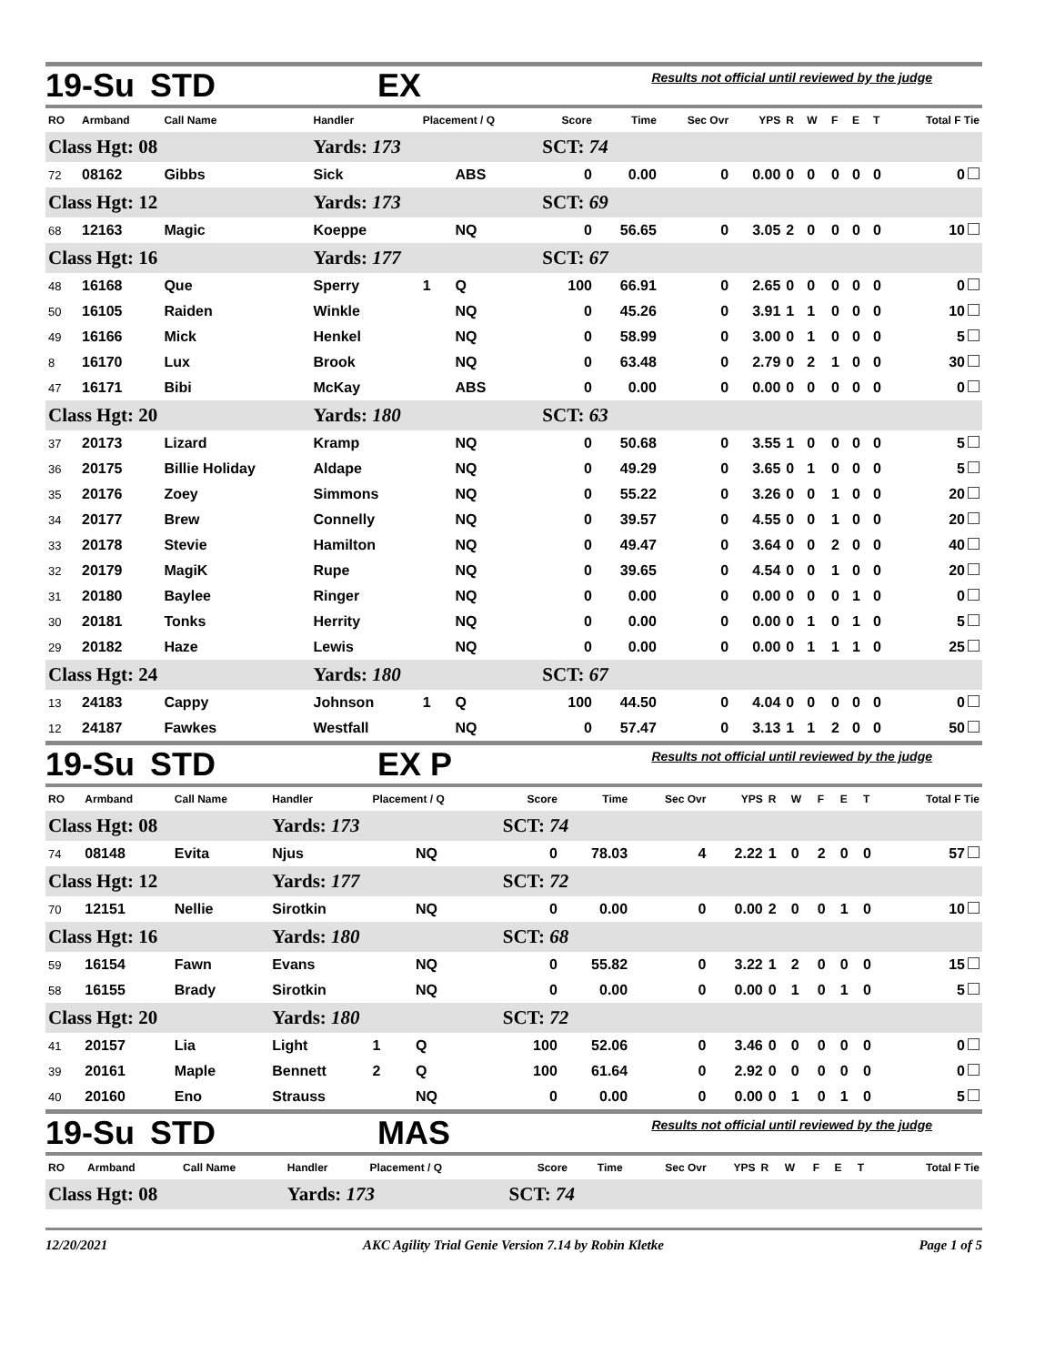19-Su STD EX Results not official until reviewed by the judge
| RO | Armband | Call Name | Handler | Placement / Q | | Score | Time | Sec Ovr | YPS | R | W | F | E | T | Total F Tie |
| --- | --- | --- | --- | --- | --- | --- | --- | --- | --- | --- | --- | --- | --- | --- | --- |
| Class Hgt: 08 | | | Yards: 173 | | | SCT: 74 | | | | | | | | | |
| 72 | 08162 | Gibbs | Sick | | ABS | 0 | 0.00 | 0 | 0.00 | 0 | 0 | 0 | 0 | 0 | 0 |
| Class Hgt: 12 | | | Yards: 173 | | | SCT: 69 | | | | | | | | | |
| 68 | 12163 | Magic | Koeppe | | NQ | 0 | 56.65 | 0 | 3.05 | 2 | 0 | 0 | 0 | 0 | 10 |
| Class Hgt: 16 | | | Yards: 177 | | | SCT: 67 | | | | | | | | | |
| 48 | 16168 | Que | Sperry | 1 | Q | 100 | 66.91 | 0 | 2.65 | 0 | 0 | 0 | 0 | 0 | 0 |
| 50 | 16105 | Raiden | Winkle | | NQ | 0 | 45.26 | 0 | 3.91 | 1 | 1 | 0 | 0 | 0 | 10 |
| 49 | 16166 | Mick | Henkel | | NQ | 0 | 58.99 | 0 | 3.00 | 0 | 1 | 0 | 0 | 0 | 5 |
| 8 | 16170 | Lux | Brook | | NQ | 0 | 63.48 | 0 | 2.79 | 0 | 2 | 1 | 0 | 0 | 30 |
| 47 | 16171 | Bibi | McKay | | ABS | 0 | 0.00 | 0 | 0.00 | 0 | 0 | 0 | 0 | 0 | 0 |
| Class Hgt: 20 | | | Yards: 180 | | | SCT: 63 | | | | | | | | | |
| 37 | 20173 | Lizard | Kramp | | NQ | 0 | 50.68 | 0 | 3.55 | 1 | 0 | 0 | 0 | 0 | 5 |
| 36 | 20175 | Billie Holiday | Aldape | | NQ | 0 | 49.29 | 0 | 3.65 | 0 | 1 | 0 | 0 | 0 | 5 |
| 35 | 20176 | Zoey | Simmons | | NQ | 0 | 55.22 | 0 | 3.26 | 0 | 0 | 1 | 0 | 0 | 20 |
| 34 | 20177 | Brew | Connelly | | NQ | 0 | 39.57 | 0 | 4.55 | 0 | 0 | 1 | 0 | 0 | 20 |
| 33 | 20178 | Stevie | Hamilton | | NQ | 0 | 49.47 | 0 | 3.64 | 0 | 0 | 2 | 0 | 0 | 40 |
| 32 | 20179 | MagiK | Rupe | | NQ | 0 | 39.65 | 0 | 4.54 | 0 | 0 | 1 | 0 | 0 | 20 |
| 31 | 20180 | Baylee | Ringer | | NQ | 0 | 0.00 | 0 | 0.00 | 0 | 0 | 0 | 1 | 0 | 0 |
| 30 | 20181 | Tonks | Herrity | | NQ | 0 | 0.00 | 0 | 0.00 | 0 | 1 | 0 | 1 | 0 | 5 |
| 29 | 20182 | Haze | Lewis | | NQ | 0 | 0.00 | 0 | 0.00 | 0 | 1 | 1 | 1 | 0 | 25 |
| Class Hgt: 24 | | | Yards: 180 | | | SCT: 67 | | | | | | | | | |
| 13 | 24183 | Cappy | Johnson | 1 | Q | 100 | 44.50 | 0 | 4.04 | 0 | 0 | 0 | 0 | 0 | 0 |
| 12 | 24187 | Fawkes | Westfall | | NQ | 0 | 57.47 | 0 | 3.13 | 1 | 1 | 2 | 0 | 0 | 50 |
19-Su STD EX P Results not official until reviewed by the judge
| RO | Armband | Call Name | Handler | Placement / Q | | Score | Time | Sec Ovr | YPS | R | W | F | E | T | Total F Tie |
| --- | --- | --- | --- | --- | --- | --- | --- | --- | --- | --- | --- | --- | --- | --- | --- |
| Class Hgt: 08 | | | Yards: 173 | | | SCT: 74 | | | | | | | | | |
| 74 | 08148 | Evita | Njus | | NQ | 0 | 78.03 | 4 | 2.22 | 1 | 0 | 2 | 0 | 0 | 57 |
| Class Hgt: 12 | | | Yards: 177 | | | SCT: 72 | | | | | | | | | |
| 70 | 12151 | Nellie | Sirotkin | | NQ | 0 | 0.00 | 0 | 0.00 | 2 | 0 | 0 | 1 | 0 | 10 |
| Class Hgt: 16 | | | Yards: 180 | | | SCT: 68 | | | | | | | | | |
| 59 | 16154 | Fawn | Evans | | NQ | 0 | 55.82 | 0 | 3.22 | 1 | 2 | 0 | 0 | 0 | 15 |
| 58 | 16155 | Brady | Sirotkin | | NQ | 0 | 0.00 | 0 | 0.00 | 0 | 1 | 0 | 1 | 0 | 5 |
| Class Hgt: 20 | | | Yards: 180 | | | SCT: 72 | | | | | | | | | |
| 41 | 20157 | Lia | Light | 1 | Q | 100 | 52.06 | 0 | 3.46 | 0 | 0 | 0 | 0 | 0 | 0 |
| 39 | 20161 | Maple | Bennett | 2 | Q | 100 | 61.64 | 0 | 2.92 | 0 | 0 | 0 | 0 | 0 | 0 |
| 40 | 20160 | Eno | Strauss | | NQ | 0 | 0.00 | 0 | 0.00 | 0 | 1 | 0 | 1 | 0 | 5 |
19-Su STD MAS Results not official until reviewed by the judge
| RO | Armband | Call Name | Handler | Placement / Q | Score | Time | Sec Ovr | YPS | R | W | F | E | T | Total F Tie |
| --- | --- | --- | --- | --- | --- | --- | --- | --- | --- | --- | --- | --- | --- | --- |
| Class Hgt: 08 | | | Yards: 173 | | SCT: 74 | | | | | | | | | |
12/20/2021 AKC Agility Trial Genie Version 7.14 by Robin Kletke Page 1 of 5